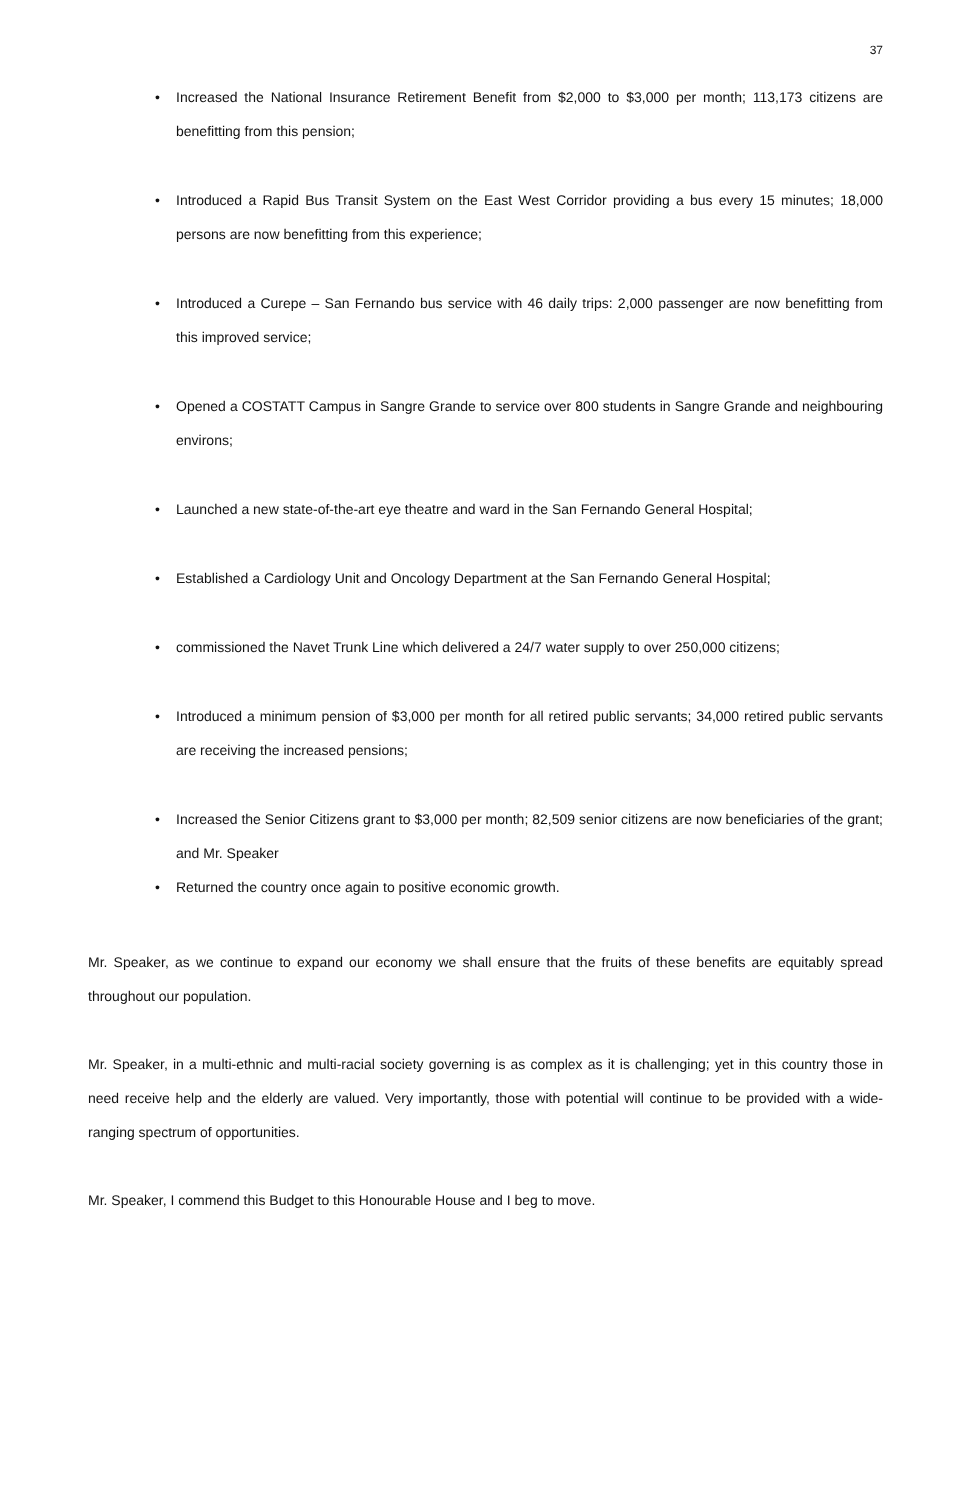37
• Increased the National Insurance Retirement Benefit from $2,000 to $3,000 per month; 113,173 citizens are benefitting from this pension;
• Introduced a Rapid Bus Transit System on the East West Corridor providing a bus every 15 minutes; 18,000 persons are now benefitting from this experience;
• Introduced a Curepe – San Fernando bus service with 46 daily trips: 2,000 passenger are now benefitting from this improved service;
• Opened a COSTATT Campus in Sangre Grande to service over 800 students in Sangre Grande and neighbouring environs;
• Launched a new state-of-the-art eye theatre and ward in the San Fernando General Hospital;
• Established a Cardiology Unit and Oncology Department at the San Fernando General Hospital;
• commissioned the Navet Trunk Line which delivered a 24/7 water supply to over 250,000 citizens;
• Introduced a minimum pension of $3,000 per month for all retired public servants; 34,000 retired public servants are receiving the increased pensions;
• Increased the Senior Citizens grant to $3,000 per month; 82,509 senior citizens are now beneficiaries of the grant; and Mr. Speaker
• Returned the country once again to positive economic growth.
Mr. Speaker, as we continue to expand our economy we shall ensure that the fruits of these benefits are equitably spread throughout our population.
Mr. Speaker, in a multi-ethnic and multi-racial society governing is as complex as it is challenging; yet in this country those in need receive help and the elderly are valued. Very importantly, those with potential will continue to be provided with a wide-ranging spectrum of opportunities.
Mr. Speaker, I commend this Budget to this Honourable House and I beg to move.